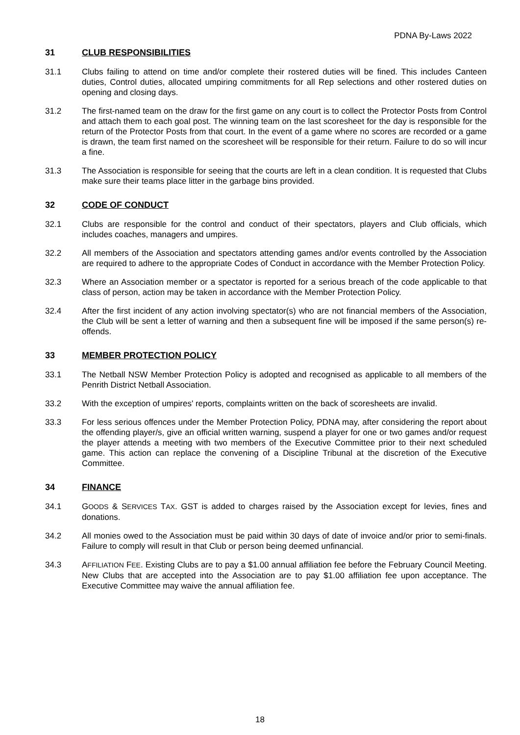PDNA By-Laws 2022
31 CLUB RESPONSIBILITIES
31.1 Clubs failing to attend on time and/or complete their rostered duties will be fined. This includes Canteen duties, Control duties, allocated umpiring commitments for all Rep selections and other rostered duties on opening and closing days.
31.2 The first-named team on the draw for the first game on any court is to collect the Protector Posts from Control and attach them to each goal post. The winning team on the last scoresheet for the day is responsible for the return of the Protector Posts from that court. In the event of a game where no scores are recorded or a game is drawn, the team first named on the scoresheet will be responsible for their return. Failure to do so will incur a fine.
31.3 The Association is responsible for seeing that the courts are left in a clean condition. It is requested that Clubs make sure their teams place litter in the garbage bins provided.
32 CODE OF CONDUCT
32.1 Clubs are responsible for the control and conduct of their spectators, players and Club officials, which includes coaches, managers and umpires.
32.2 All members of the Association and spectators attending games and/or events controlled by the Association are required to adhere to the appropriate Codes of Conduct in accordance with the Member Protection Policy.
32.3 Where an Association member or a spectator is reported for a serious breach of the code applicable to that class of person, action may be taken in accordance with the Member Protection Policy.
32.4 After the first incident of any action involving spectator(s) who are not financial members of the Association, the Club will be sent a letter of warning and then a subsequent fine will be imposed if the same person(s) re-offends.
33 MEMBER PROTECTION POLICY
33.1 The Netball NSW Member Protection Policy is adopted and recognised as applicable to all members of the Penrith District Netball Association.
33.2 With the exception of umpires' reports, complaints written on the back of scoresheets are invalid.
33.3 For less serious offences under the Member Protection Policy, PDNA may, after considering the report about the offending player/s, give an official written warning, suspend a player for one or two games and/or request the player attends a meeting with two members of the Executive Committee prior to their next scheduled game. This action can replace the convening of a Discipline Tribunal at the discretion of the Executive Committee.
34 FINANCE
34.1 GOODS & SERVICES TAX. GST is added to charges raised by the Association except for levies, fines and donations.
34.2 All monies owed to the Association must be paid within 30 days of date of invoice and/or prior to semi-finals. Failure to comply will result in that Club or person being deemed unfinancial.
34.3 AFFILIATION FEE. Existing Clubs are to pay a $1.00 annual affiliation fee before the February Council Meeting. New Clubs that are accepted into the Association are to pay $1.00 affiliation fee upon acceptance. The Executive Committee may waive the annual affiliation fee.
18